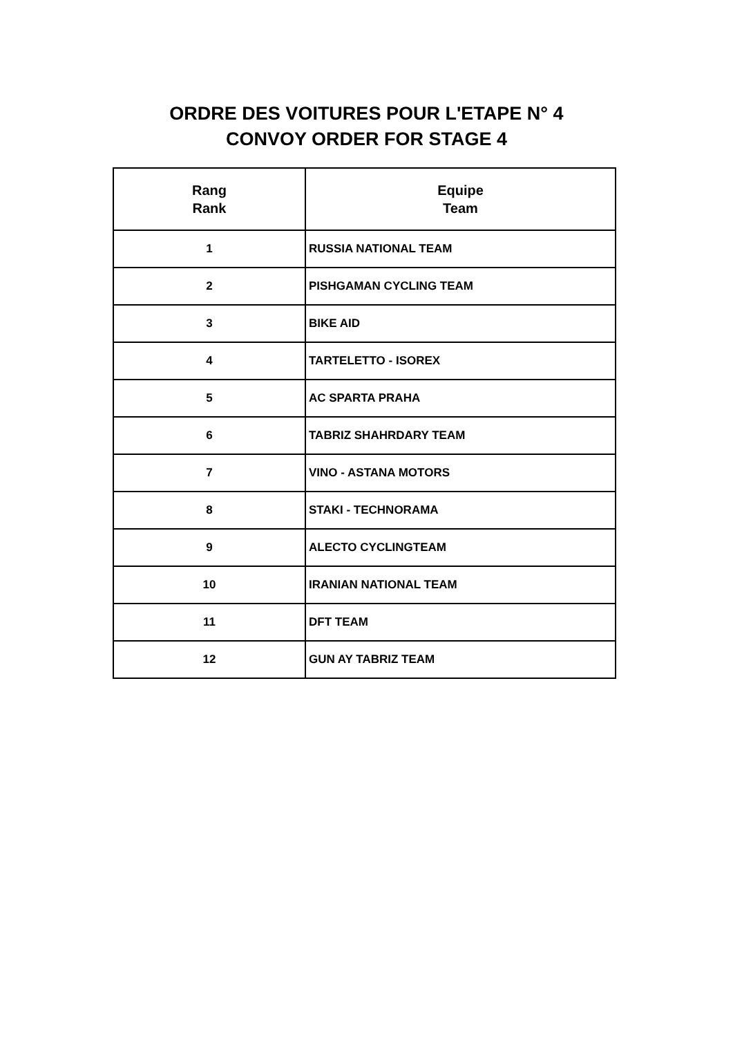ORDRE DES VOITURES POUR L'ETAPE N° 4
CONVOY ORDER FOR STAGE 4
| Rang Rank | Equipe Team |
| --- | --- |
| 1 | RUSSIA NATIONAL TEAM |
| 2 | PISHGAMAN CYCLING TEAM |
| 3 | BIKE AID |
| 4 | TARTELETTO - ISOREX |
| 5 | AC SPARTA PRAHA |
| 6 | TABRIZ SHAHRDARY TEAM |
| 7 | VINO - ASTANA MOTORS |
| 8 | STAKI - TECHNORAMA |
| 9 | ALECTO CYCLINGTEAM |
| 10 | IRANIAN NATIONAL TEAM |
| 11 | DFT TEAM |
| 12 | GUN AY TABRIZ TEAM |